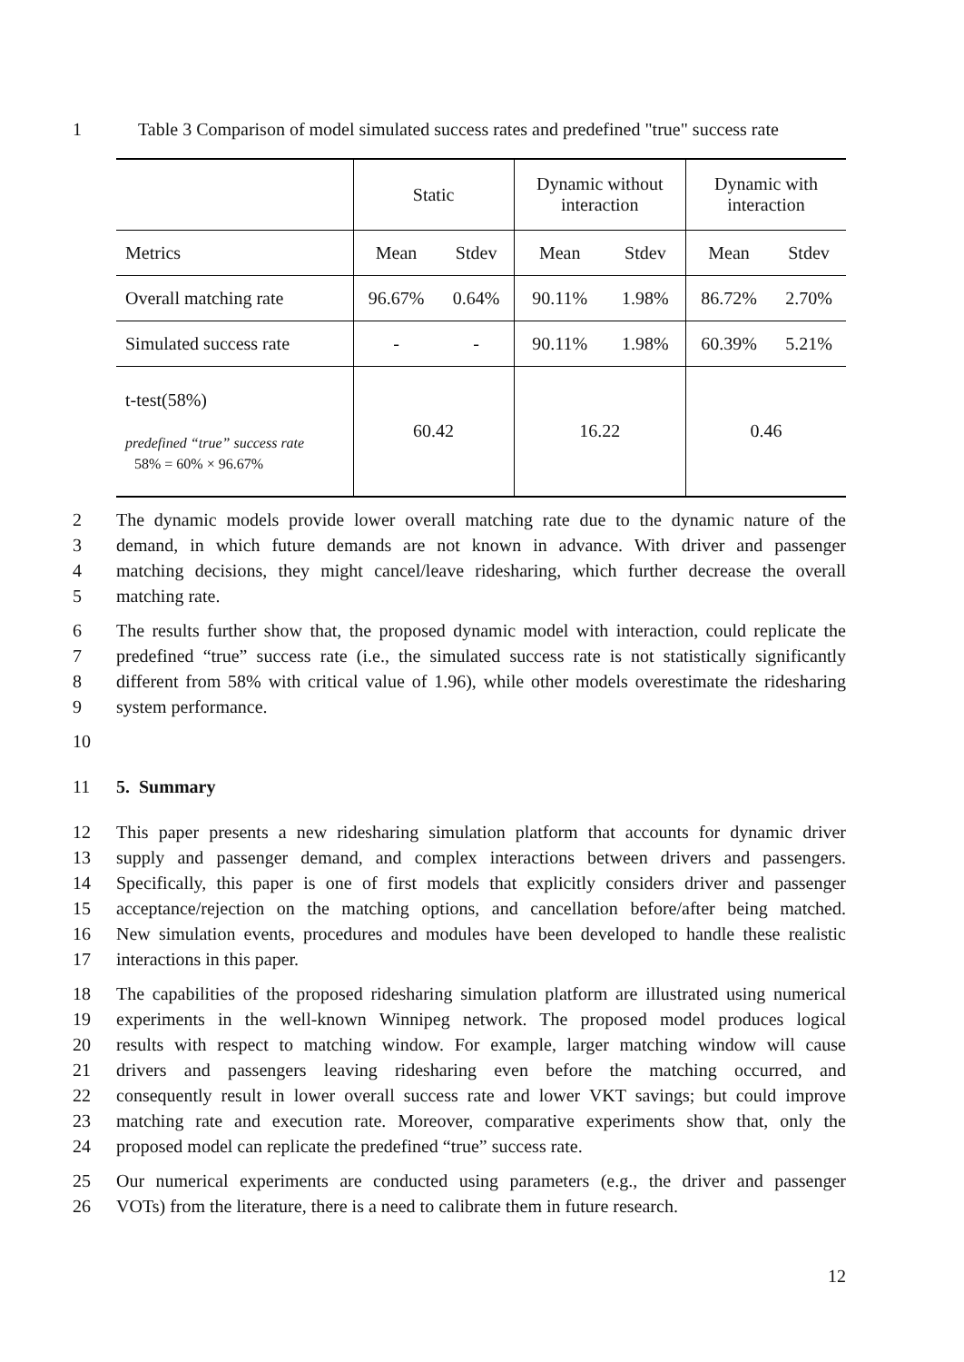1 Table 3 Comparison of model simulated success rates and predefined "true" success rate
| | Static | | Dynamic without interaction | | Dynamic with interaction | |
| --- | --- | --- | --- | --- | --- | --- |
| Metrics | Mean | Stdev | Mean | Stdev | Mean | Stdev |
| Overall matching rate | 96.67% | 0.64% | 90.11% | 1.98% | 86.72% | 2.70% |
| Simulated success rate | - | - | 90.11% | 1.98% | 60.39% | 5.21% |
| t-test(58%) predefined “true” success rate 58% = 60% × 96.67% | 60.42 | | 16.22 | | 0.46 | |
2 The dynamic models provide lower overall matching rate due to the dynamic nature of the
3 demand, in which future demands are not known in advance. With driver and passenger
4 matching decisions, they might cancel/leave ridesharing, which further decrease the overall
5 matching rate.
6 The results further show that, the proposed dynamic model with interaction, could replicate the
7 predefined “true” success rate (i.e., the simulated success rate is not statistically significantly
8 different from 58% with critical value of 1.96), while other models overestimate the ridesharing
9 system performance.
10
11 5. Summary
12 This paper presents a new ridesharing simulation platform that accounts for dynamic driver
13 supply and passenger demand, and complex interactions between drivers and passengers.
14 Specifically, this paper is one of first models that explicitly considers driver and passenger
15 acceptance/rejection on the matching options, and cancellation before/after being matched.
16 New simulation events, procedures and modules have been developed to handle these realistic
17 interactions in this paper.
18 The capabilities of the proposed ridesharing simulation platform are illustrated using numerical
19 experiments in the well-known Winnipeg network. The proposed model produces logical
20 results with respect to matching window. For example, larger matching window will cause
21 drivers and passengers leaving ridesharing even before the matching occurred, and
22 consequently result in lower overall success rate and lower VKT savings; but could improve
23 matching rate and execution rate. Moreover, comparative experiments show that, only the
24 proposed model can replicate the predefined “true” success rate.
25 Our numerical experiments are conducted using parameters (e.g., the driver and passenger
26 VOTs) from the literature, there is a need to calibrate them in future research.
12